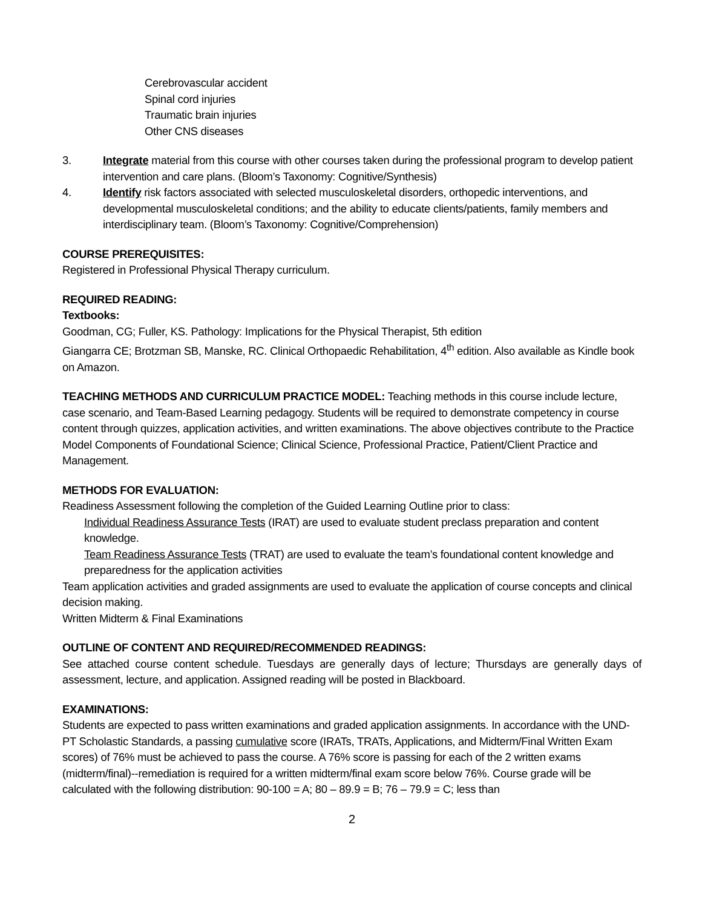Cerebrovascular accident
Spinal cord injuries
Traumatic brain injuries
Other CNS diseases
3. Integrate material from this course with other courses taken during the professional program to develop patient intervention and care plans. (Bloom’s Taxonomy: Cognitive/Synthesis)
4. Identify risk factors associated with selected musculoskeletal disorders, orthopedic interventions, and developmental musculoskeletal conditions; and the ability to educate clients/patients, family members and interdisciplinary team. (Bloom’s Taxonomy: Cognitive/Comprehension)
COURSE PREREQUISITES:
Registered in Professional Physical Therapy curriculum.
REQUIRED READING:
Textbooks:
Goodman, CG; Fuller, KS. Pathology: Implications for the Physical Therapist, 5th edition
Giangarra CE; Brotzman SB, Manske, RC. Clinical Orthopaedic Rehabilitation, 4<sup>th</sup> edition. Also available as Kindle book on Amazon.
TEACHING METHODS AND CURRICULUM PRACTICE MODEL: Teaching methods in this course include lecture, case scenario, and Team-Based Learning pedagogy. Students will be required to demonstrate competency in course content through quizzes, application activities, and written examinations. The above objectives contribute to the Practice Model Components of Foundational Science; Clinical Science, Professional Practice, Patient/Client Practice and Management.
METHODS FOR EVALUATION:
Readiness Assessment following the completion of the Guided Learning Outline prior to class:
Individual Readiness Assurance Tests (IRAT) are used to evaluate student preclass preparation and content knowledge.
Team Readiness Assurance Tests (TRAT) are used to evaluate the team’s foundational content knowledge and preparedness for the application activities
Team application activities and graded assignments are used to evaluate the application of course concepts and clinical decision making.
Written Midterm & Final Examinations
OUTLINE OF CONTENT AND REQUIRED/RECOMMENDED READINGS:
See attached course content schedule. Tuesdays are generally days of lecture; Thursdays are generally days of assessment, lecture, and application. Assigned reading will be posted in Blackboard.
EXAMINATIONS:
Students are expected to pass written examinations and graded application assignments. In accordance with the UND-PT Scholastic Standards, a passing cumulative score (IRATs, TRATs, Applications, and Midterm/Final Written Exam scores) of 76% must be achieved to pass the course. A 76% score is passing for each of the 2 written exams (midterm/final)--remediation is required for a written midterm/final exam score below 76%. Course grade will be calculated with the following distribution: 90-100 = A; 80 – 89.9 = B; 76 – 79.9 = C; less than
2